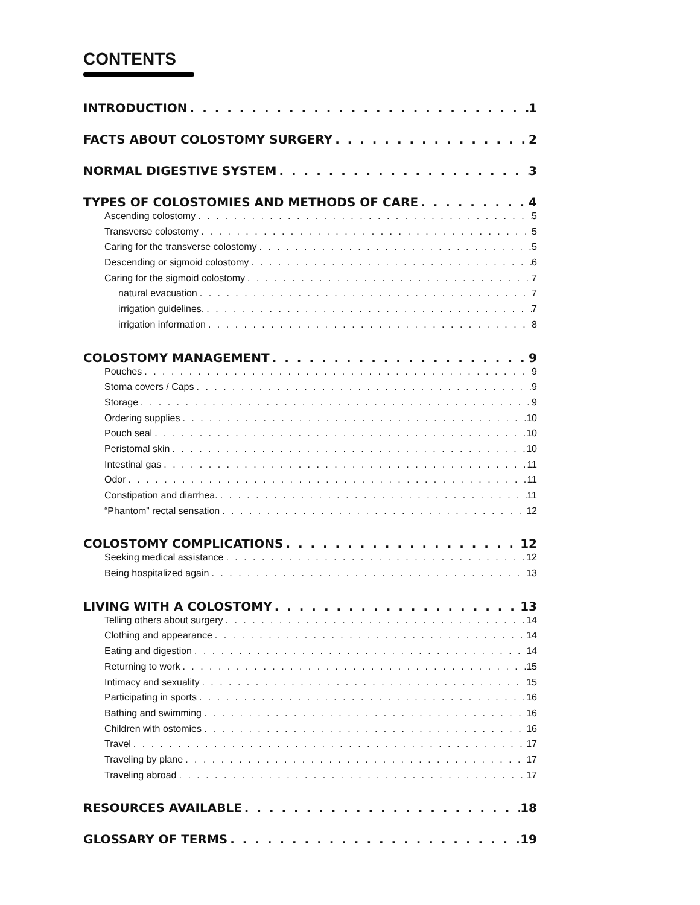CONTENTS
INTRODUCTION 1
FACTS ABOUT COLOSTOMY SURGERY 2
NORMAL DIGESTIVE SYSTEM 3
TYPES OF COLOSTOMIES AND METHODS OF CARE 4
Ascending colostomy 5
Transverse colostomy 5
Caring for the transverse colostomy 5
Descending or sigmoid colostomy 6
Caring for the sigmoid colostomy 7
natural evacuation 7
irrigation guidelines. 7
irrigation information 8
COLOSTOMY MANAGEMENT 9
Pouches 9
Stoma covers / Caps 9
Storage 9
Ordering supplies 10
Pouch seal 10
Peristomal skin 10
Intestinal gas 11
Odor 11
Constipation and diarrhea. 11
“Phantom” rectal sensation 12
COLOSTOMY COMPLICATIONS 12
Seeking medical assistance 12
Being hospitalized again 13
LIVING WITH A COLOSTOMY 13
Telling others about surgery 14
Clothing and appearance 14
Eating and digestion 14
Returning to work 15
Intimacy and sexuality 15
Participating in sports 16
Bathing and swimming 16
Children with ostomies 16
Travel 17
Traveling by plane 17
Traveling abroad 17
RESOURCES AVAILABLE 18
GLOSSARY OF TERMS 19